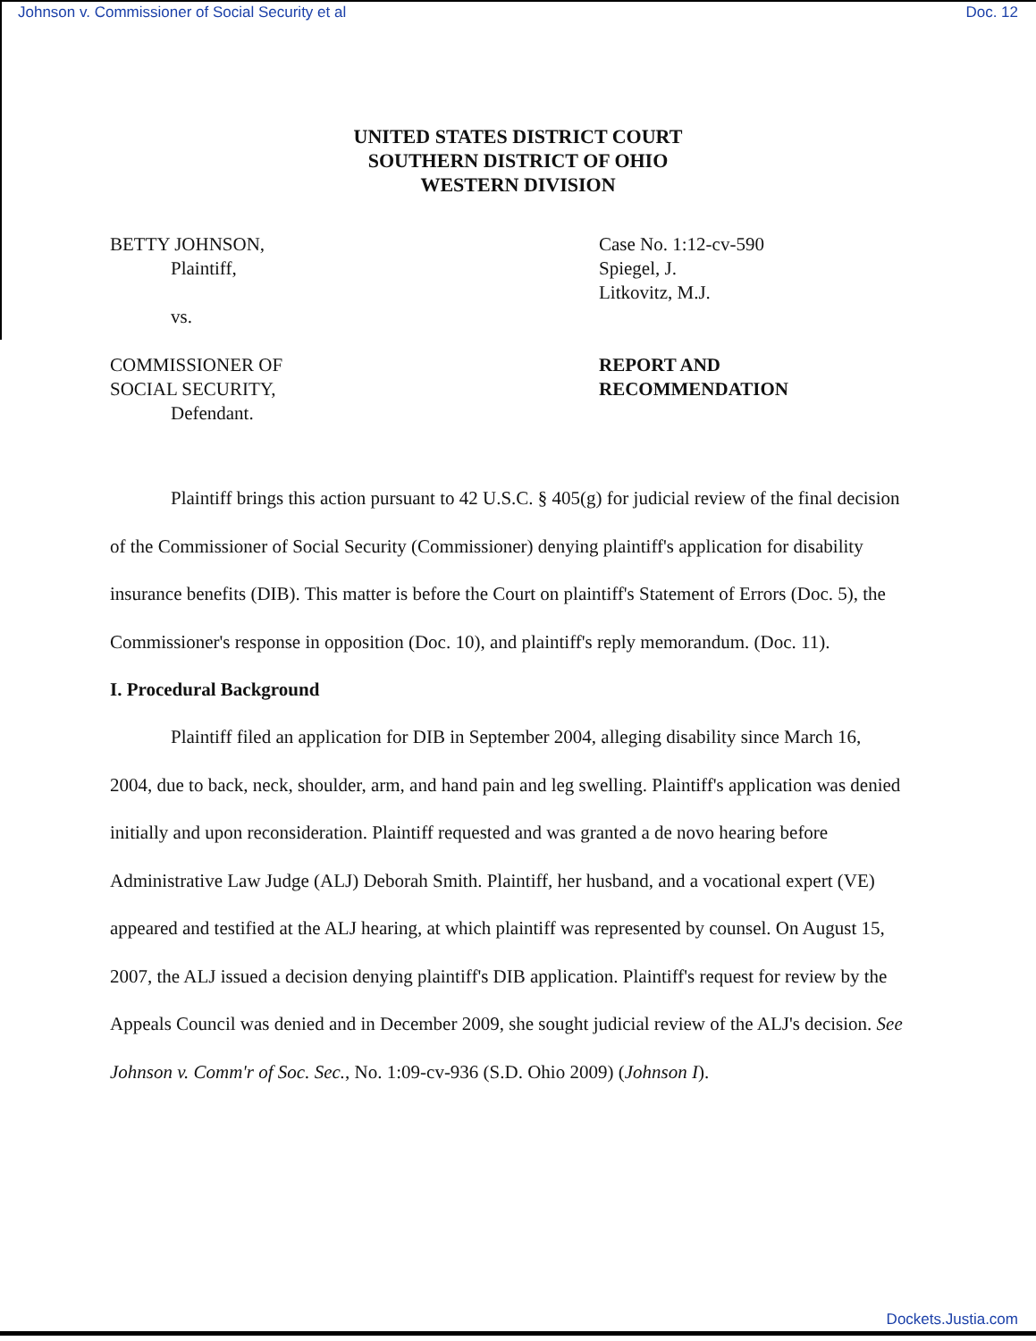Johnson v. Commissioner of Social Security et al Doc. 12
UNITED STATES DISTRICT COURT
SOUTHERN DISTRICT OF OHIO
WESTERN DIVISION
BETTY JOHNSON,
Plaintiff,
vs.
COMMISSIONER OF
SOCIAL SECURITY,
Defendant.
Case No. 1:12-cv-590
Spiegel, J.
Litkovitz, M.J.
REPORT AND
RECOMMENDATION
Plaintiff brings this action pursuant to 42 U.S.C. § 405(g) for judicial review of the final decision of the Commissioner of Social Security (Commissioner) denying plaintiff's application for disability insurance benefits (DIB). This matter is before the Court on plaintiff's Statement of Errors (Doc. 5), the Commissioner's response in opposition (Doc. 10), and plaintiff's reply memorandum. (Doc. 11).
I. Procedural Background
Plaintiff filed an application for DIB in September 2004, alleging disability since March 16, 2004, due to back, neck, shoulder, arm, and hand pain and leg swelling. Plaintiff's application was denied initially and upon reconsideration. Plaintiff requested and was granted a de novo hearing before Administrative Law Judge (ALJ) Deborah Smith. Plaintiff, her husband, and a vocational expert (VE) appeared and testified at the ALJ hearing, at which plaintiff was represented by counsel. On August 15, 2007, the ALJ issued a decision denying plaintiff's DIB application. Plaintiff's request for review by the Appeals Council was denied and in December 2009, she sought judicial review of the ALJ's decision. See Johnson v. Comm'r of Soc. Sec., No. 1:09-cv-936 (S.D. Ohio 2009) (Johnson I).
Dockets.Justia.com